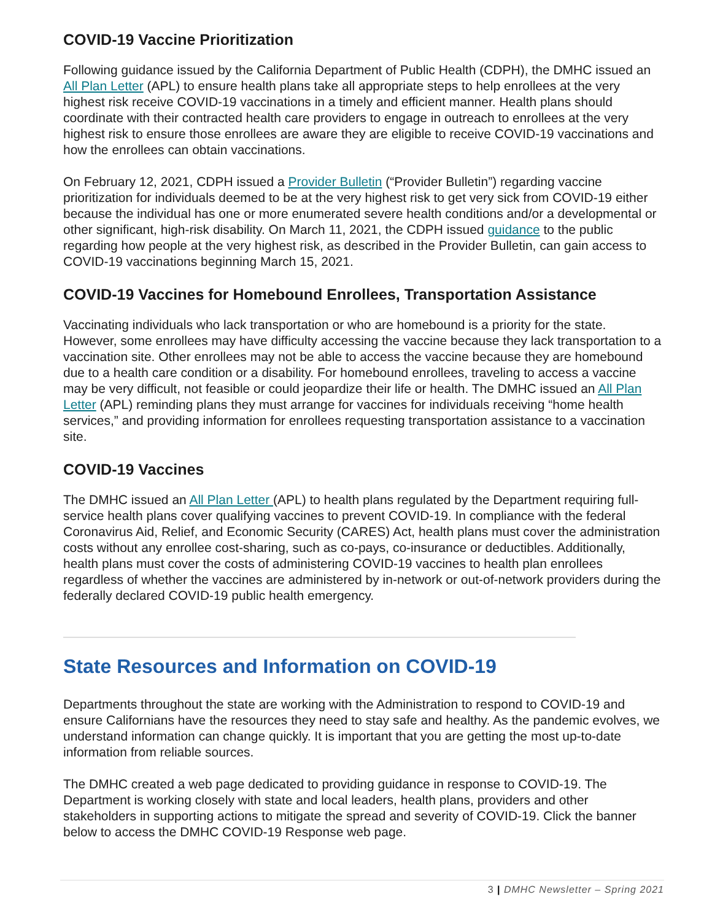COVID-19 Vaccine Prioritization
Following guidance issued by the California Department of Public Health (CDPH), the DMHC issued an All Plan Letter (APL) to ensure health plans take all appropriate steps to help enrollees at the very highest risk receive COVID-19 vaccinations in a timely and efficient manner. Health plans should coordinate with their contracted health care providers to engage in outreach to enrollees at the very highest risk to ensure those enrollees are aware they are eligible to receive COVID-19 vaccinations and how the enrollees can obtain vaccinations.
On February 12, 2021, CDPH issued a Provider Bulletin (“Provider Bulletin”) regarding vaccine prioritization for individuals deemed to be at the very highest risk to get very sick from COVID-19 either because the individual has one or more enumerated severe health conditions and/or a developmental or other significant, high-risk disability. On March 11, 2021, the CDPH issued guidance to the public regarding how people at the very highest risk, as described in the Provider Bulletin, can gain access to COVID-19 vaccinations beginning March 15, 2021.
COVID-19 Vaccines for Homebound Enrollees, Transportation Assistance
Vaccinating individuals who lack transportation or who are homebound is a priority for the state. However, some enrollees may have difficulty accessing the vaccine because they lack transportation to a vaccination site. Other enrollees may not be able to access the vaccine because they are homebound due to a health care condition or a disability. For homebound enrollees, traveling to access a vaccine may be very difficult, not feasible or could jeopardize their life or health. The DMHC issued an All Plan Letter (APL) reminding plans they must arrange for vaccines for individuals receiving “home health services,” and providing information for enrollees requesting transportation assistance to a vaccination site.
COVID-19 Vaccines
The DMHC issued an All Plan Letter (APL) to health plans regulated by the Department requiring full-service health plans cover qualifying vaccines to prevent COVID-19. In compliance with the federal Coronavirus Aid, Relief, and Economic Security (CARES) Act, health plans must cover the administration costs without any enrollee cost-sharing, such as co-pays, co-insurance or deductibles. Additionally, health plans must cover the costs of administering COVID-19 vaccines to health plan enrollees regardless of whether the vaccines are administered by in-network or out-of-network providers during the federally declared COVID-19 public health emergency.
State Resources and Information on COVID-19
Departments throughout the state are working with the Administration to respond to COVID-19 and ensure Californians have the resources they need to stay safe and healthy. As the pandemic evolves, we understand information can change quickly. It is important that you are getting the most up-to-date information from reliable sources.
The DMHC created a web page dedicated to providing guidance in response to COVID-19. The Department is working closely with state and local leaders, health plans, providers and other stakeholders in supporting actions to mitigate the spread and severity of COVID-19. Click the banner below to access the DMHC COVID-19 Response web page.
3 | DMHC Newsletter – Spring 2021